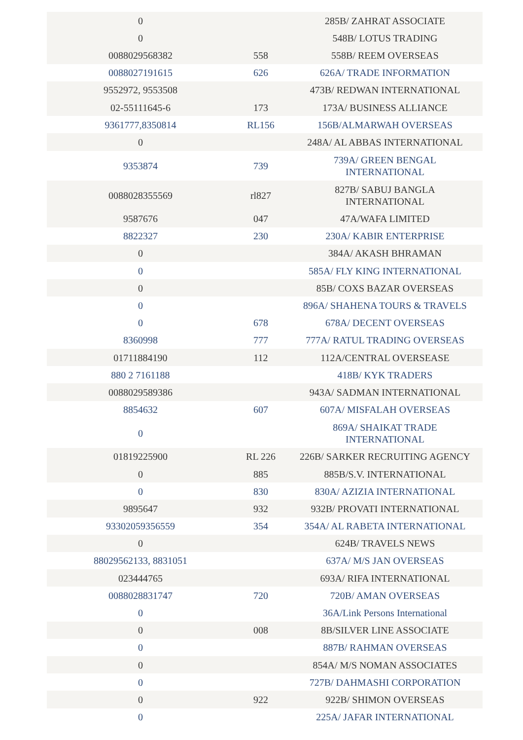| 0 | | 285B/ ZAHRAT ASSOCIATE |
| 0 | | 548B/ LOTUS TRADING |
| 0088029568382 | 558 | 558B/ REEM OVERSEAS |
| 0088027191615 | 626 | 626A/ TRADE INFORMATION |
| 9552972, 9553508 | | 473B/ REDWAN INTERNATIONAL |
| 02-55111645-6 | 173 | 173A/ BUSINESS ALLIANCE |
| 9361777,8350814 | RL156 | 156B/ALMARWAH OVERSEAS |
| 0 | | 248A/ AL ABBAS INTERNATIONAL |
| 9353874 | 739 | 739A/ GREEN BENGAL INTERNATIONAL |
| 0088028355569 | rl827 | 827B/ SABUJ BANGLA INTERNATIONAL |
| 9587676 | 047 | 47A/WAFA LIMITED |
| 8822327 | 230 | 230A/ KABIR ENTERPRISE |
| 0 | | 384A/ AKASH BHRAMAN |
| 0 | | 585A/ FLY KING INTERNATIONAL |
| 0 | | 85B/ COXS BAZAR OVERSEAS |
| 0 | | 896A/ SHAHENA TOURS & TRAVELS |
| 0 | 678 | 678A/ DECENT OVERSEAS |
| 8360998 | 777 | 777A/ RATUL TRADING OVERSEAS |
| 01711884190 | 112 | 112A/CENTRAL OVERSEASE |
| 880 2 7161188 | | 418B/ KYK TRADERS |
| 0088029589386 | | 943A/ SADMAN INTERNATIONAL |
| 8854632 | 607 | 607A/ MISFALAH OVERSEAS |
| 0 | | 869A/ SHAIKAT TRADE INTERNATIONAL |
| 01819225900 | RL 226 | 226B/ SARKER RECRUITING AGENCY |
| 0 | 885 | 885B/S.V. INTERNATIONAL |
| 0 | 830 | 830A/ AZIZIA INTERNATIONAL |
| 9895647 | 932 | 932B/ PROVATI INTERNATIONAL |
| 93302059356559 | 354 | 354A/ AL RABETA INTERNATIONAL |
| 0 | | 624B/ TRAVELS NEWS |
| 88029562133, 8831051 | | 637A/ M/S JAN OVERSEAS |
| 023444765 | | 693A/ RIFA INTERNATIONAL |
| 0088028831747 | 720 | 720B/ AMAN OVERSEAS |
| 0 | | 36A/Link Persons International |
| 0 | 008 | 8B/SILVER LINE ASSOCIATE |
| 0 | | 887B/ RAHMAN OVERSEAS |
| 0 | | 854A/ M/S NOMAN ASSOCIATES |
| 0 | | 727B/ DAHMASHI CORPORATION |
| 0 | 922 | 922B/ SHIMON OVERSEAS |
| 0 | | 225A/ JAFAR INTERNATIONAL |